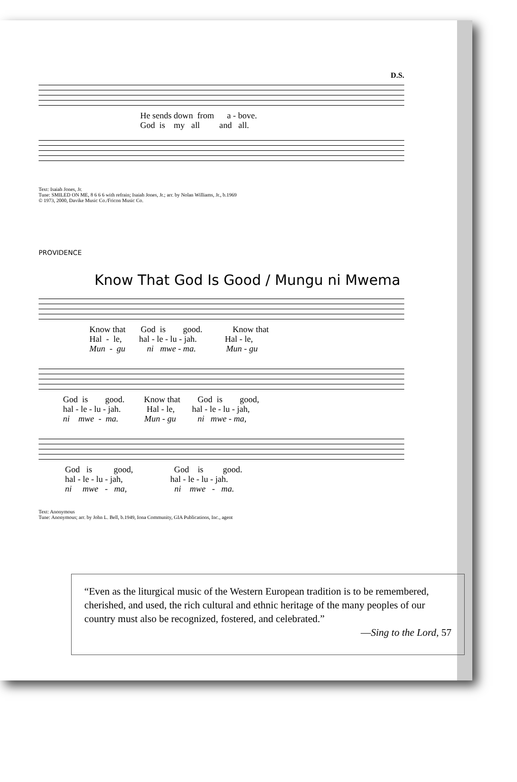D.S.
He sends down from a - bove. God is my all and all.
Text: Isaiah Jones, Jr.
Tune: SMILED ON ME, 8 6 6 6 with refrain; Isaiah Jones, Jr.; arr. by Nolan Williams, Jr., b.1969
© 1973, 2000, Davike Music Co./Fricon Music Co.
PROVIDENCE
Know That God Is Good / Mungu ni Mwema
Know that God is good. Know that Hal - le, hal - le - lu - jah. Hal - le, Mun - gu ni mwe - ma. Mun - gu
God is good. Know that God is good, hal - le - lu - jah. Hal - le, hal - le - lu - jah, ni mwe - ma. Mun - gu ni mwe - ma,
God is good, God is good. hal - le - lu - jah, hal - le - lu - jah. ni mwe - ma, ni mwe - ma.
Text: Anonymous
Tune: Anonymous; arr. by John L. Bell, b.1949, Iona Community, GIA Publications, Inc., agent
“Even as the liturgical music of the Western European tradition is to be remembered, cherished, and used, the rich cultural and ethnic heritage of the many peoples of our country must also be recognized, fostered, and celebrated.”
—Sing to the Lord, 57